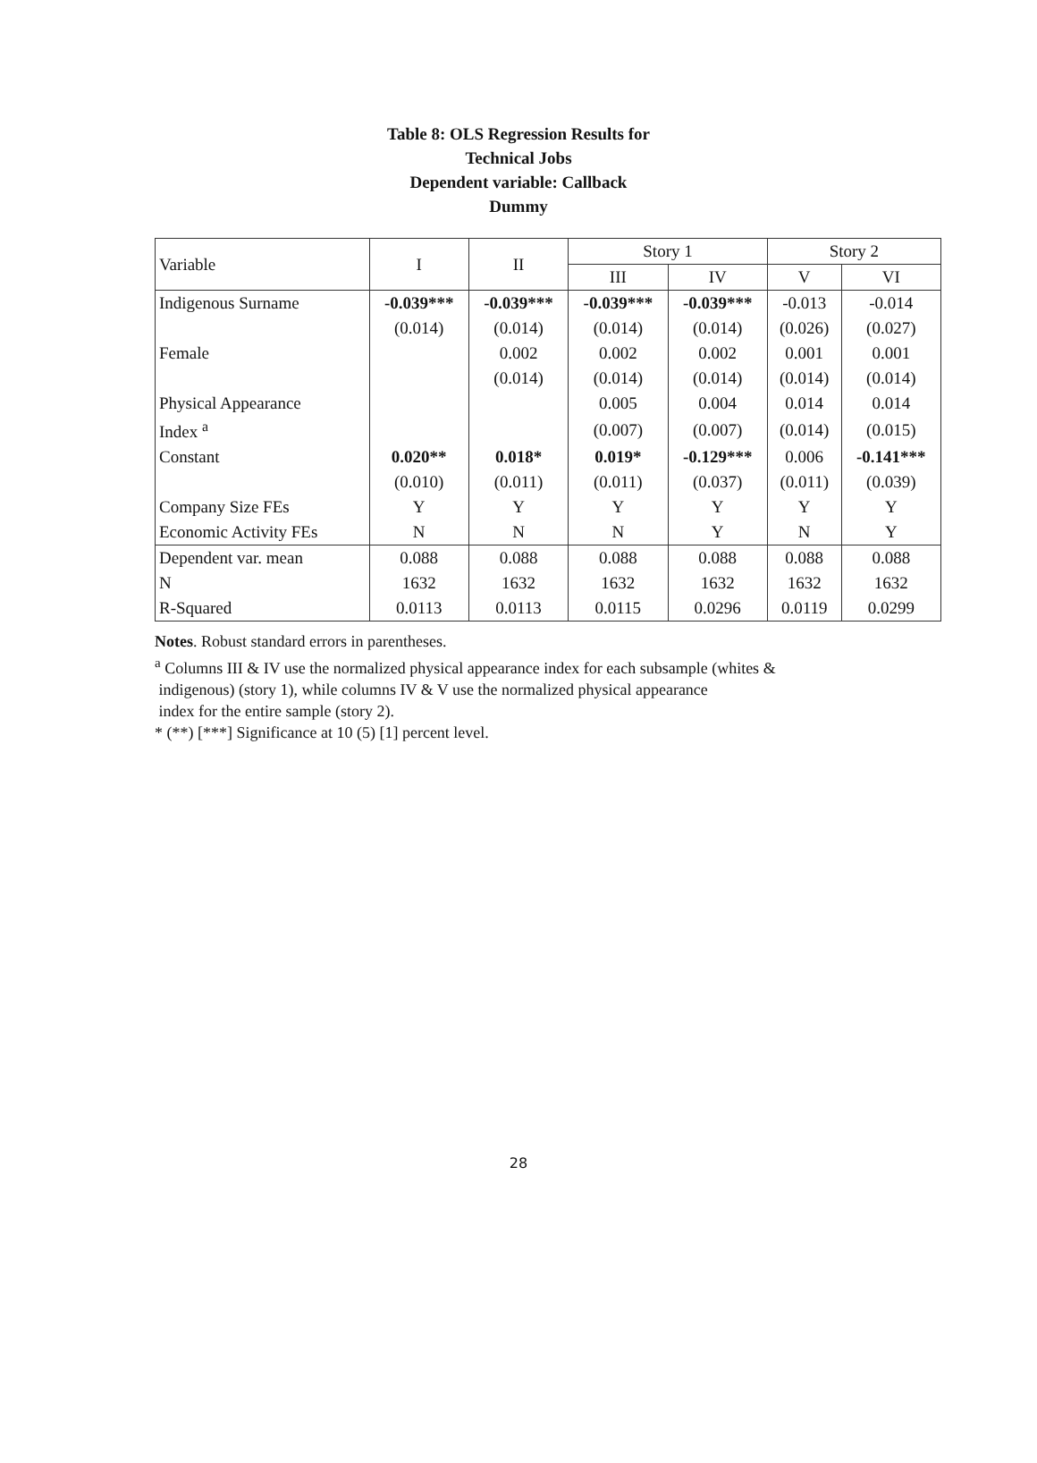Table 8: OLS Regression Results for
Technical Jobs
Dependent variable: Callback
Dummy
| Variable | I | II | Story 1 | | Story 2 | |
| --- | --- | --- | --- | --- | --- | --- |
| | | | III | IV | V | VI |
| Indigenous Surname | -0.039*** | -0.039*** | -0.039*** | -0.039*** | -0.013 | -0.014 |
| | (0.014) | (0.014) | (0.014) | (0.014) | (0.026) | (0.027) |
| Female | | 0.002 | 0.002 | 0.002 | 0.001 | 0.001 |
| | | (0.014) | (0.014) | (0.014) | (0.014) | (0.014) |
| Physical Appearance | | | 0.005 | 0.004 | 0.014 | 0.014 |
| Index <sup>a</sup> | | | (0.007) | (0.007) | (0.014) | (0.015) |
| Constant | 0.020** | 0.018* | 0.019* | -0.129*** | 0.006 | -0.141*** |
| | (0.010) | (0.011) | (0.011) | (0.037) | (0.011) | (0.039) |
| Company Size FEs | Y | Y | Y | Y | Y | Y |
| Economic Activity FEs | N | N | N | Y | N | Y |
| Dependent var. mean | 0.088 | 0.088 | 0.088 | 0.088 | 0.088 | 0.088 |
| N | 1632 | 1632 | 1632 | 1632 | 1632 | 1632 |
| R-Squared | 0.0113 | 0.0113 | 0.0115 | 0.0296 | 0.0119 | 0.0299 |
Notes. Robust standard errors in parentheses.
<sup>a</sup> Columns III & IV use the normalized physical appearance index for each subsample (whites &
indigenous) (story 1), while columns IV & V use the normalized physical appearance
index for the entire sample (story 2).
* (**) [***] Significance at 10 (5) [1] percent level.
28